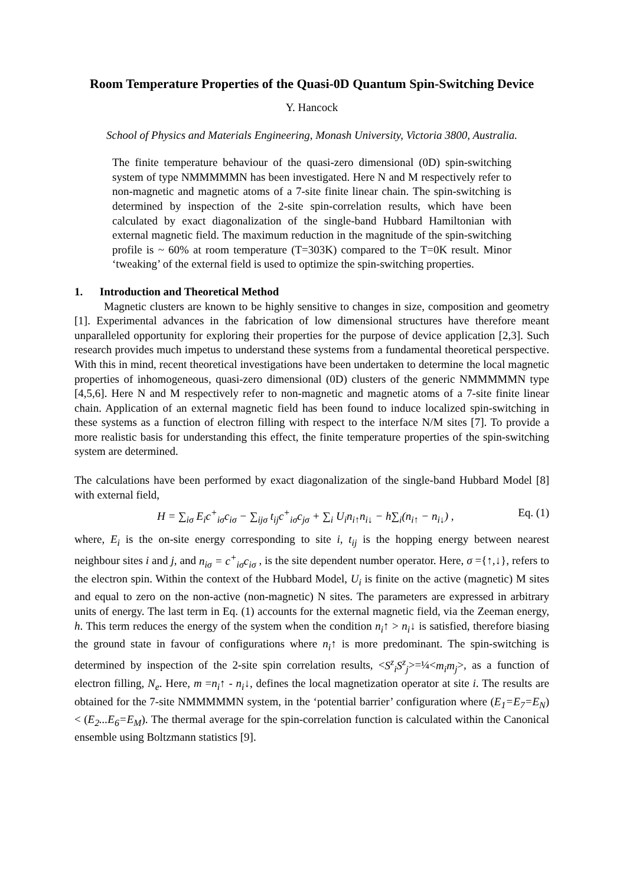Room Temperature Properties of the Quasi-0D Quantum Spin-Switching Device
Y. Hancock
School of Physics and Materials Engineering, Monash University, Victoria 3800, Australia.
The finite temperature behaviour of the quasi-zero dimensional (0D) spin-switching system of type NMMMMMN has been investigated. Here N and M respectively refer to non-magnetic and magnetic atoms of a 7-site finite linear chain. The spin-switching is determined by inspection of the 2-site spin-correlation results, which have been calculated by exact diagonalization of the single-band Hubbard Hamiltonian with external magnetic field. The maximum reduction in the magnitude of the spin-switching profile is ~ 60% at room temperature (T=303K) compared to the T=0K result. Minor ‘tweaking’ of the external field is used to optimize the spin-switching properties.
1. Introduction and Theoretical Method
Magnetic clusters are known to be highly sensitive to changes in size, composition and geometry [1]. Experimental advances in the fabrication of low dimensional structures have therefore meant unparalleled opportunity for exploring their properties for the purpose of device application [2,3]. Such research provides much impetus to understand these systems from a fundamental theoretical perspective. With this in mind, recent theoretical investigations have been undertaken to determine the local magnetic properties of inhomogeneous, quasi-zero dimensional (0D) clusters of the generic NMMMMMN type [4,5,6]. Here N and M respectively refer to non-magnetic and magnetic atoms of a 7-site finite linear chain. Application of an external magnetic field has been found to induce localized spin-switching in these systems as a function of electron filling with respect to the interface N/M sites [7]. To provide a more realistic basis for understanding this effect, the finite temperature properties of the spin-switching system are determined.
The calculations have been performed by exact diagonalization of the single-band Hubbard Model [8] with external field,
H = ∑<sub>iσ</sub> E<sub>i</sub>c<sup>+</sup><sub>iσ</sub>c<sub>iσ</sub> − ∑<sub>ijσ</sub> t<sub>ij</sub>c<sup>+</sup><sub>iσ</sub>c<sub>jσ</sub> + ∑<sub>i</sub> U<sub>i</sub>n<sub>i↑</sub>n<sub>i↓</sub> − h∑<sub>i</sub>(n<sub>i↑</sub> − n<sub>i↓</sub>) , Eq. (1)
where, E<sub>i</sub> is the on-site energy corresponding to site i, t<sub>ij</sub> is the hopping energy between nearest neighbour sites i and j, and n<sub>iσ</sub> = c<sup>+</sup><sub>iσ</sub>c<sub>iσ</sub> , is the site dependent number operator. Here, σ ={↑,↓}, refers to the electron spin. Within the context of the Hubbard Model, U<sub>i</sub> is finite on the active (magnetic) M sites and equal to zero on the non-active (non-magnetic) N sites. The parameters are expressed in arbitrary units of energy. The last term in Eq. (1) accounts for the external magnetic field, via the Zeeman energy, h. This term reduces the energy of the system when the condition n<sub>i</sub>↑ > n<sub>i</sub>↓ is satisfied, therefore biasing the ground state in favour of configurations where n<sub>i</sub>↑ is more predominant. The spin-switching is determined by inspection of the 2-site spin correlation results, <S<sup>z</sup><sub>i</sub>S<sup>z</sup><sub>j</sub>>=¼<m<sub>i</sub>m<sub>j</sub>>, as a function of electron filling, N<sub>e</sub>. Here, m =n<sub>i</sub>↑ - n<sub>i</sub>↓, defines the local magnetization operator at site i. The results are obtained for the 7-site NMMMMMN system, in the ‘potential barrier’ configuration where (E<sub>1</sub>=E<sub>7</sub>=E<sub>N</sub>)< (E<sub>2</sub>...E<sub>6</sub>=E<sub>M</sub>). The thermal average for the spin-correlation function is calculated within the Canonical ensemble using Boltzmann statistics [9].